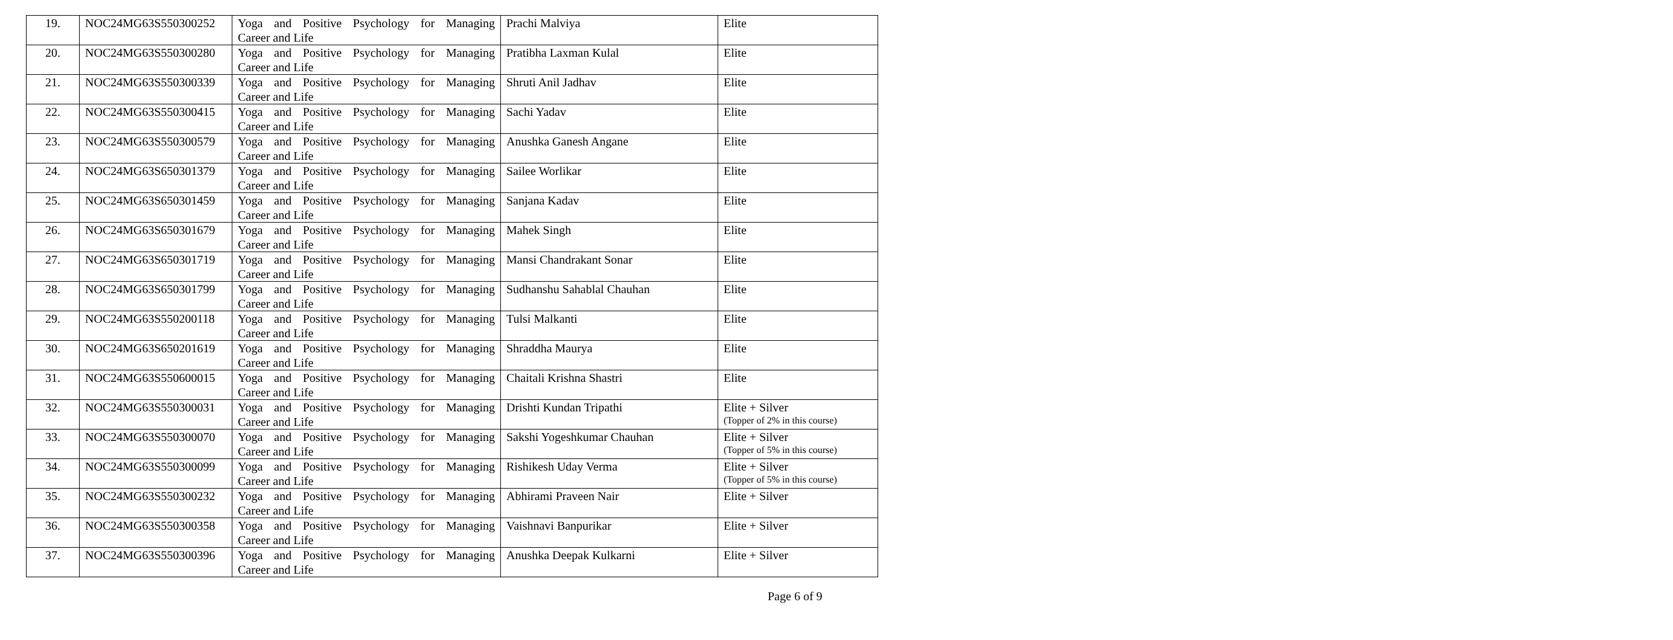| 19. | NOC24MG63S550300252 | Yoga and Positive Psychology for Managing Career and Life | Prachi Malviya | Elite |
| 20. | NOC24MG63S550300280 | Yoga and Positive Psychology for Managing Career and Life | Pratibha Laxman Kulal | Elite |
| 21. | NOC24MG63S550300339 | Yoga and Positive Psychology for Managing Career and Life | Shruti Anil Jadhav | Elite |
| 22. | NOC24MG63S550300415 | Yoga and Positive Psychology for Managing Career and Life | Sachi Yadav | Elite |
| 23. | NOC24MG63S550300579 | Yoga and Positive Psychology for Managing Career and Life | Anushka Ganesh Angane | Elite |
| 24. | NOC24MG63S650301379 | Yoga and Positive Psychology for Managing Career and Life | Sailee Worlikar | Elite |
| 25. | NOC24MG63S650301459 | Yoga and Positive Psychology for Managing Career and Life | Sanjana Kadav | Elite |
| 26. | NOC24MG63S650301679 | Yoga and Positive Psychology for Managing Career and Life | Mahek Singh | Elite |
| 27. | NOC24MG63S650301719 | Yoga and Positive Psychology for Managing Career and Life | Mansi Chandrakant Sonar | Elite |
| 28. | NOC24MG63S650301799 | Yoga and Positive Psychology for Managing Career and Life | Sudhanshu Sahablal Chauhan | Elite |
| 29. | NOC24MG63S550200118 | Yoga and Positive Psychology for Managing Career and Life | Tulsi Malkanti | Elite |
| 30. | NOC24MG63S650201619 | Yoga and Positive Psychology for Managing Career and Life | Shraddha Maurya | Elite |
| 31. | NOC24MG63S550600015 | Yoga and Positive Psychology for Managing Career and Life | Chaitali Krishna Shastri | Elite |
| 32. | NOC24MG63S550300031 | Yoga and Positive Psychology for Managing Career and Life | Drishti Kundan Tripathi | Elite + Silver (Topper of 2% in this course) |
| 33. | NOC24MG63S550300070 | Yoga and Positive Psychology for Managing Career and Life | Sakshi Yogeshkumar Chauhan | Elite + Silver (Topper of 5% in this course) |
| 34. | NOC24MG63S550300099 | Yoga and Positive Psychology for Managing Career and Life | Rishikesh Uday Verma | Elite + Silver (Topper of 5% in this course) |
| 35. | NOC24MG63S550300232 | Yoga and Positive Psychology for Managing Career and Life | Abhirami Praveen Nair | Elite + Silver |
| 36. | NOC24MG63S550300358 | Yoga and Positive Psychology for Managing Career and Life | Vaishnavi Banpurikar | Elite + Silver |
| 37. | NOC24MG63S550300396 | Yoga and Positive Psychology for Managing Career and Life | Anushka Deepak Kulkarni | Elite + Silver |
Page 6 of 9